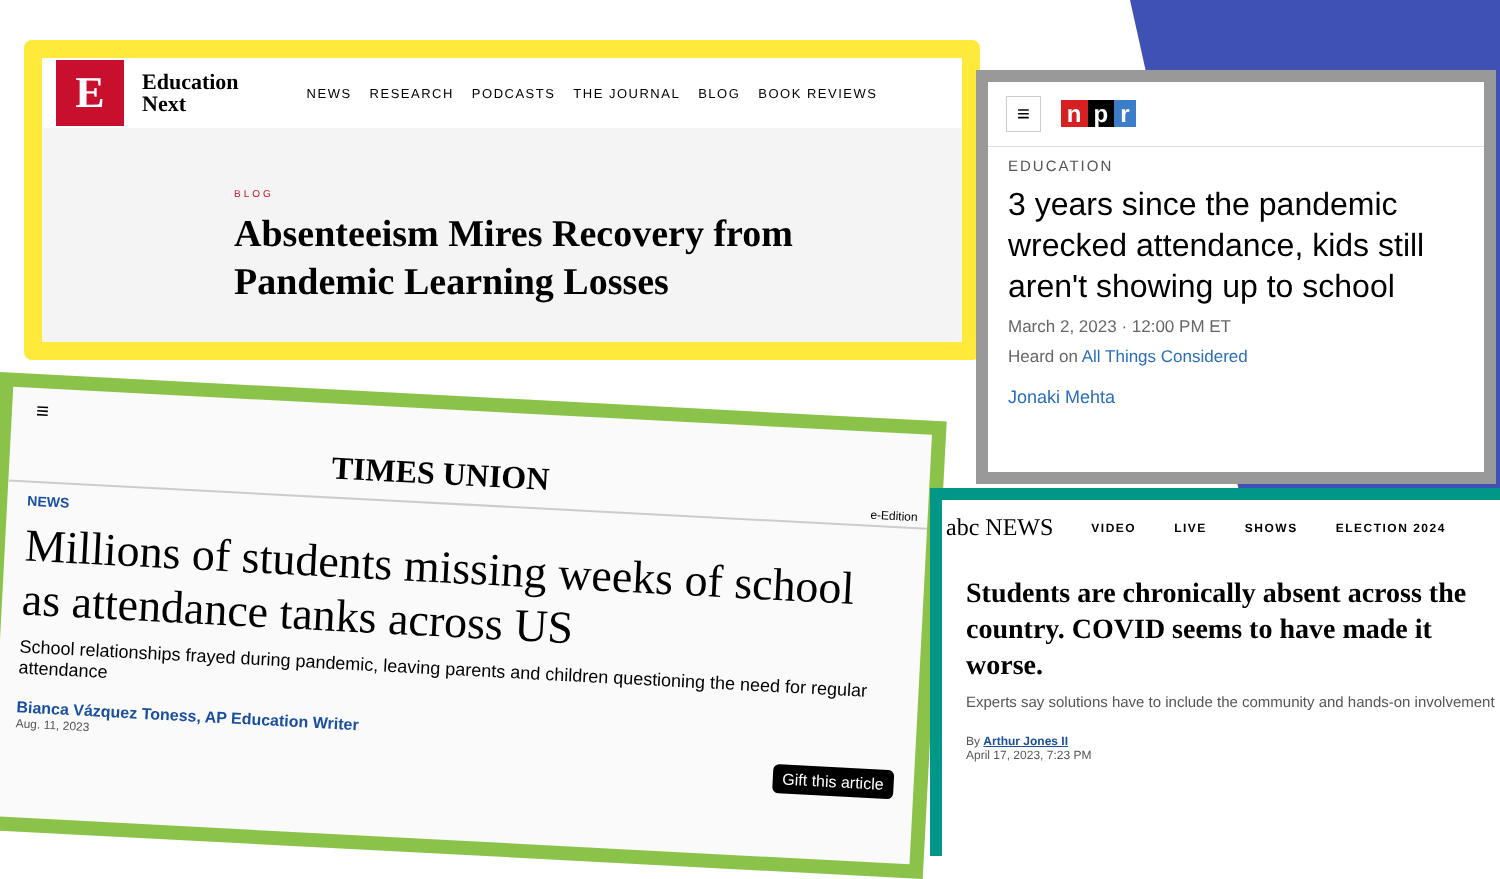E
Education
Next
NEWS RESEARCH PODCASTS THE JOURNAL BLOG BOOK REVIEWS
BLOG
Absenteeism Mires Recovery from Pandemic Learning Losses
≡ n p r
EDUCATION
3 years since the pandemic wrecked attendance, kids still aren't showing up to school
March 2, 2023 · 12:00 PM ET
Heard on All Things Considered
Jonaki Mehta
≡
TIMES UNION e-Edition
NEWS
Millions of students missing weeks of school as attendance tanks across US
School relationships frayed during pandemic, leaving parents and children questioning the need for regular attendance
Bianca Vázquez Toness, AP Education Writer
Aug. 11, 2023
Gift this article
abc NEWS VIDEO LIVE SHOWS ELECTION 2024
Students are chronically absent across the country. COVID seems to have made it worse.
Experts say solutions have to include the community and hands-on involvement
By Arthur Jones II
April 17, 2023, 7:23 PM